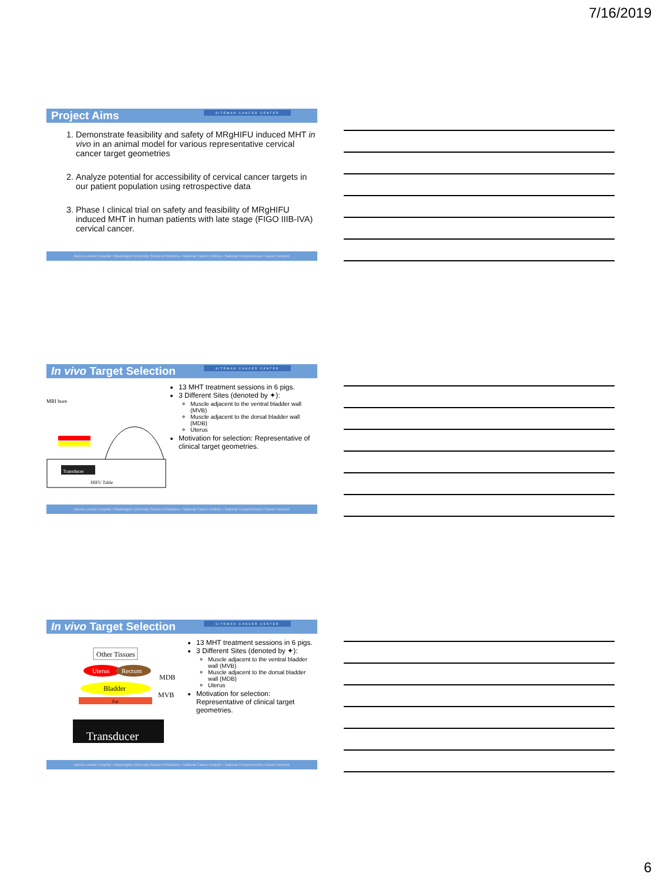7/16/2019
Project Aims SITEMAN CANCER CENTER
1. Demonstrate feasibility and safety of MRgHIFU induced MHT in vivo in an animal model for various representative cervical cancer target geometries
2. Analyze potential for accessibility of cervical cancer targets in our patient population using retrospective data
3. Phase I clinical trial on safety and feasibility of MRgHIFU induced MHT in human patients with late stage (FIGO IIIB-IVA) cervical cancer.
Barnes-Jewish Hospital • Washington University School of Medicine • National Cancer Institute • National Comprehensive Cancer Network
In vivo Target Selection SITEMAN CANCER CENTER
MRI bore
Transducer
HIFU Table
13 MHT treatment sessions in 6 pigs.
3 Different Sites (denoted by ✦):
Muscle adjacent to the ventral bladder wall (MVB)
Muscle adjacent to the dorsal bladder wall (MDB)
Uterus
Motivation for selection: Representative of clinical target geometries.
Barnes-Jewish Hospital • Washington University School of Medicine • National Cancer Institute • National Comprehensive Cancer Network
In vivo Target Selection SITEMAN CANCER CENTER
Other Tissues
Uterus
Rectum
MDB
Bladder
MVB
Fat
Transducer
13 MHT treatment sessions in 6 pigs.
3 Different Sites (denoted by ✦):
Muscle adjacent to the ventral bladder wall (MVB)
Muscle adjacent to the dorsal bladder wall (MDB)
Uterus
Motivation for selection: Representative of clinical target geometries.
Barnes-Jewish Hospital • Washington University School of Medicine • National Cancer Institute • National Comprehensive Cancer Network
6